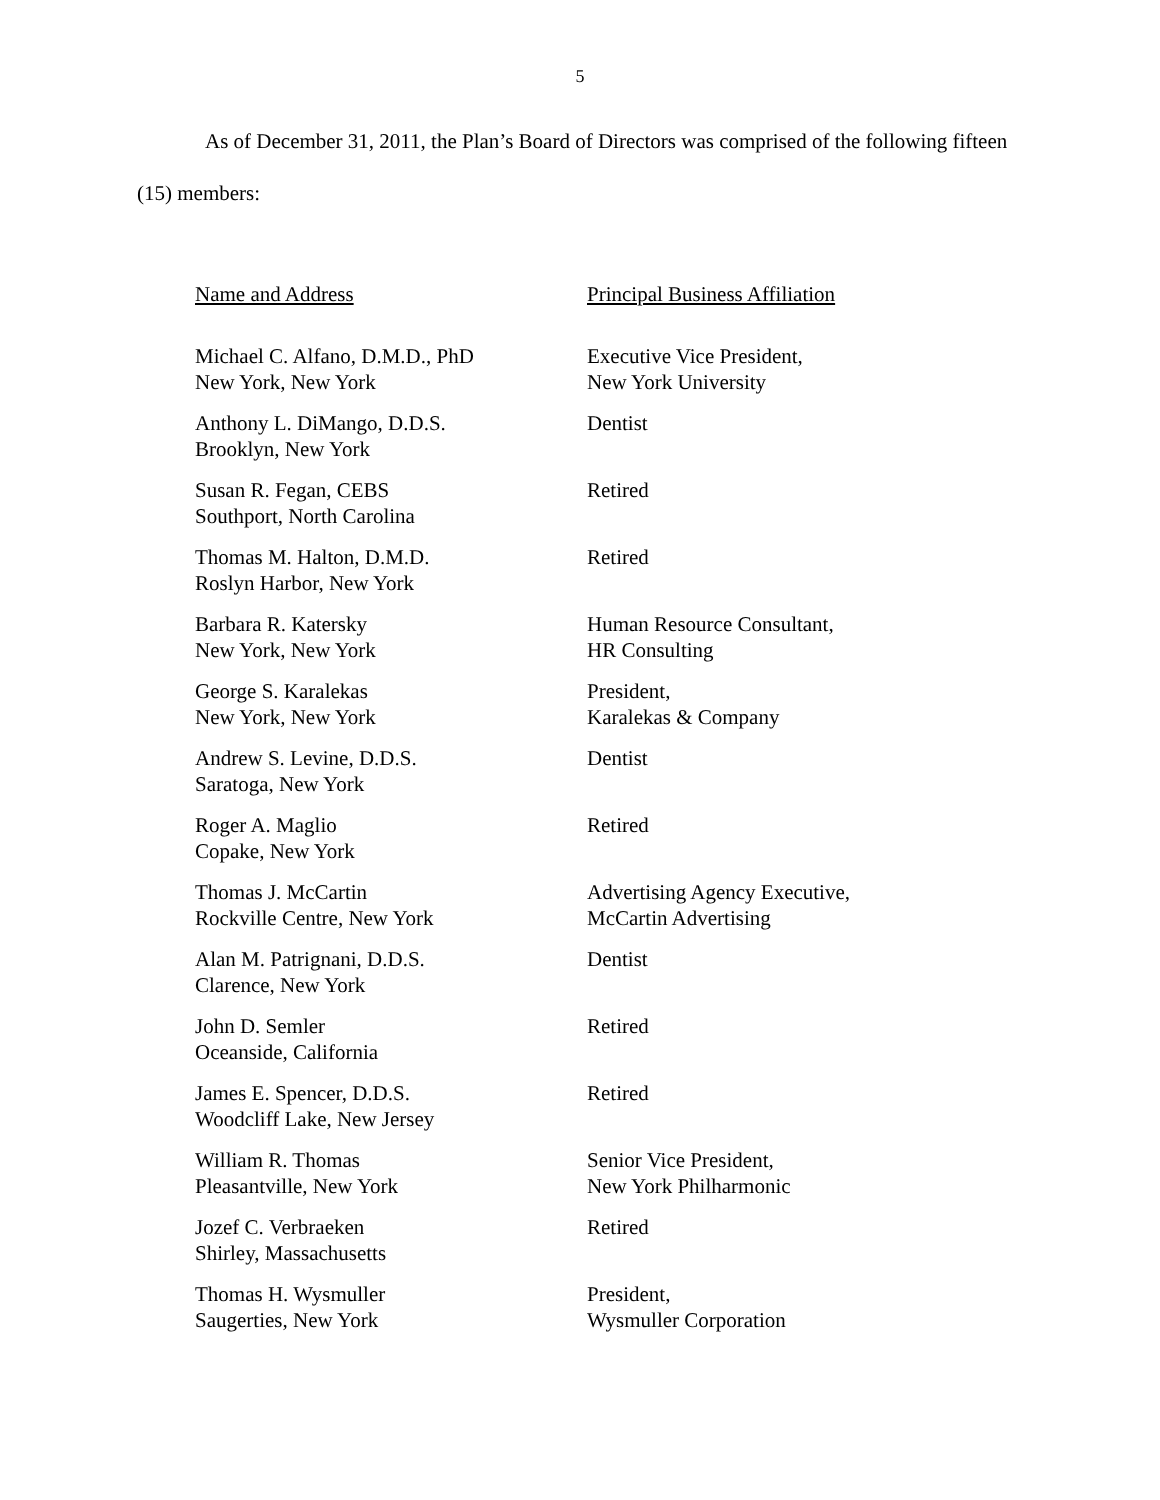5
As of December 31, 2011, the Plan’s Board of Directors was comprised of the following fifteen (15) members:
| Name and Address | Principal Business Affiliation |
| --- | --- |
| Michael C. Alfano, D.M.D., PhD New York, New York | Executive Vice President, New York University |
| Anthony L. DiMango, D.D.S. Brooklyn, New York | Dentist |
| Susan R. Fegan, CEBS Southport, North Carolina | Retired |
| Thomas M. Halton, D.M.D. Roslyn Harbor, New York | Retired |
| Barbara R. Katersky New York, New York | Human Resource Consultant, HR Consulting |
| George S. Karalekas New York, New York | President, Karalekas & Company |
| Andrew S. Levine, D.D.S. Saratoga, New York | Dentist |
| Roger A. Maglio Copake, New York | Retired |
| Thomas J. McCartin Rockville Centre, New York | Advertising Agency Executive, McCartin Advertising |
| Alan M. Patrignani, D.D.S. Clarence, New York | Dentist |
| John D. Semler Oceanside, California | Retired |
| James E. Spencer, D.D.S. Woodcliff Lake, New Jersey | Retired |
| William R. Thomas Pleasantville, New York | Senior Vice President, New York Philharmonic |
| Jozef C. Verbraeken Shirley, Massachusetts | Retired |
| Thomas H. Wysmuller Saugerties, New York | President, Wysmuller Corporation |